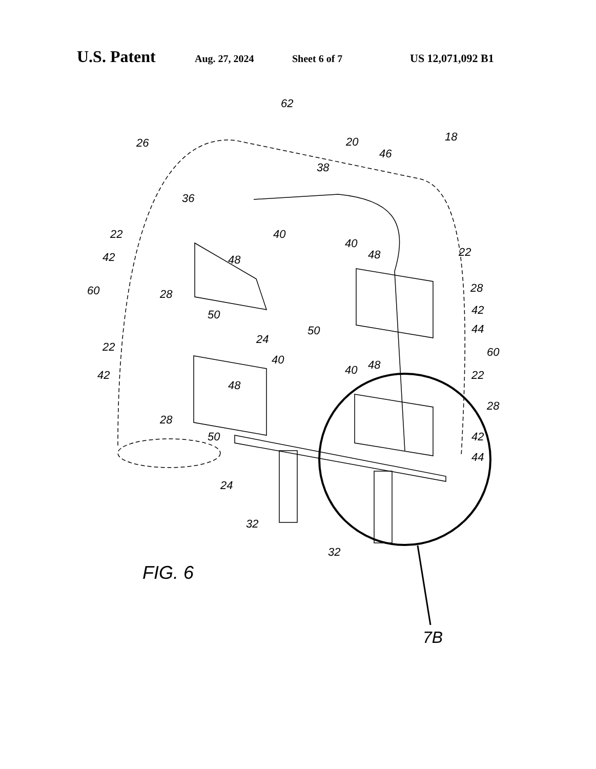U.S. Patent Aug. 27, 2024 Sheet 6 of 7 US 12,071,092 B1
62
26
20
18
46
38
36
22
40
42
48
40
48
22
60
28
28
50
42
50
44
24
22
60
40
42
48
40
48
22
28
28
50
42
44
24
32
32
FIG. 6
7B